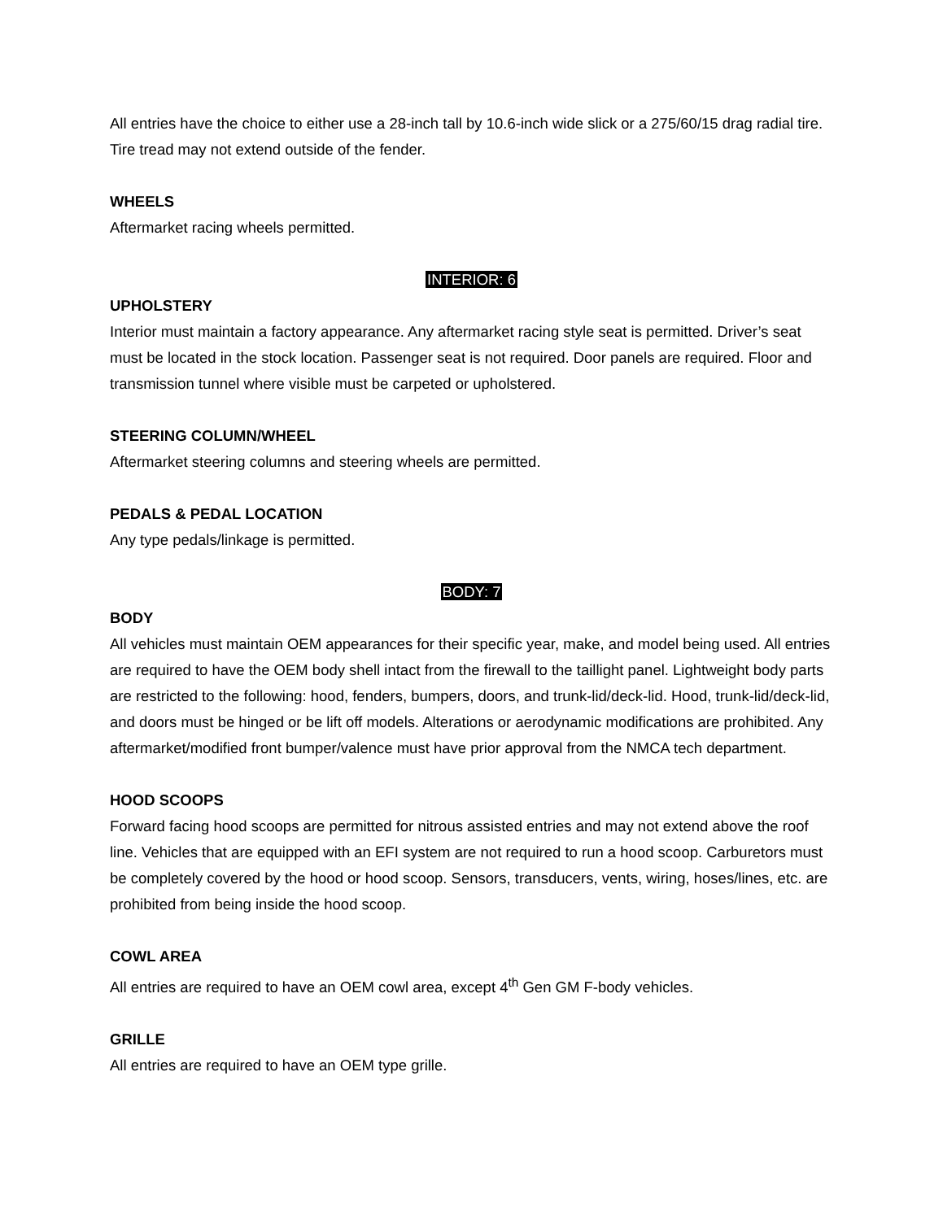All entries have the choice to either use a 28-inch tall by 10.6-inch wide slick or a 275/60/15 drag radial tire. Tire tread may not extend outside of the fender.
WHEELS
Aftermarket racing wheels permitted.
INTERIOR: 6
UPHOLSTERY
Interior must maintain a factory appearance. Any aftermarket racing style seat is permitted. Driver’s seat must be located in the stock location. Passenger seat is not required. Door panels are required. Floor and transmission tunnel where visible must be carpeted or upholstered.
STEERING COLUMN/WHEEL
Aftermarket steering columns and steering wheels are permitted.
PEDALS & PEDAL LOCATION
Any type pedals/linkage is permitted.
BODY: 7
BODY
All vehicles must maintain OEM appearances for their specific year, make, and model being used. All entries are required to have the OEM body shell intact from the firewall to the taillight panel. Lightweight body parts are restricted to the following: hood, fenders, bumpers, doors, and trunk-lid/deck-lid. Hood, trunk-lid/deck-lid, and doors must be hinged or be lift off models. Alterations or aerodynamic modifications are prohibited. Any aftermarket/modified front bumper/valence must have prior approval from the NMCA tech department.
HOOD SCOOPS
Forward facing hood scoops are permitted for nitrous assisted entries and may not extend above the roof line. Vehicles that are equipped with an EFI system are not required to run a hood scoop. Carburetors must be completely covered by the hood or hood scoop. Sensors, transducers, vents, wiring, hoses/lines, etc. are prohibited from being inside the hood scoop.
COWL AREA
All entries are required to have an OEM cowl area, except 4<sup>th</sup> Gen GM F-body vehicles.
GRILLE
All entries are required to have an OEM type grille.